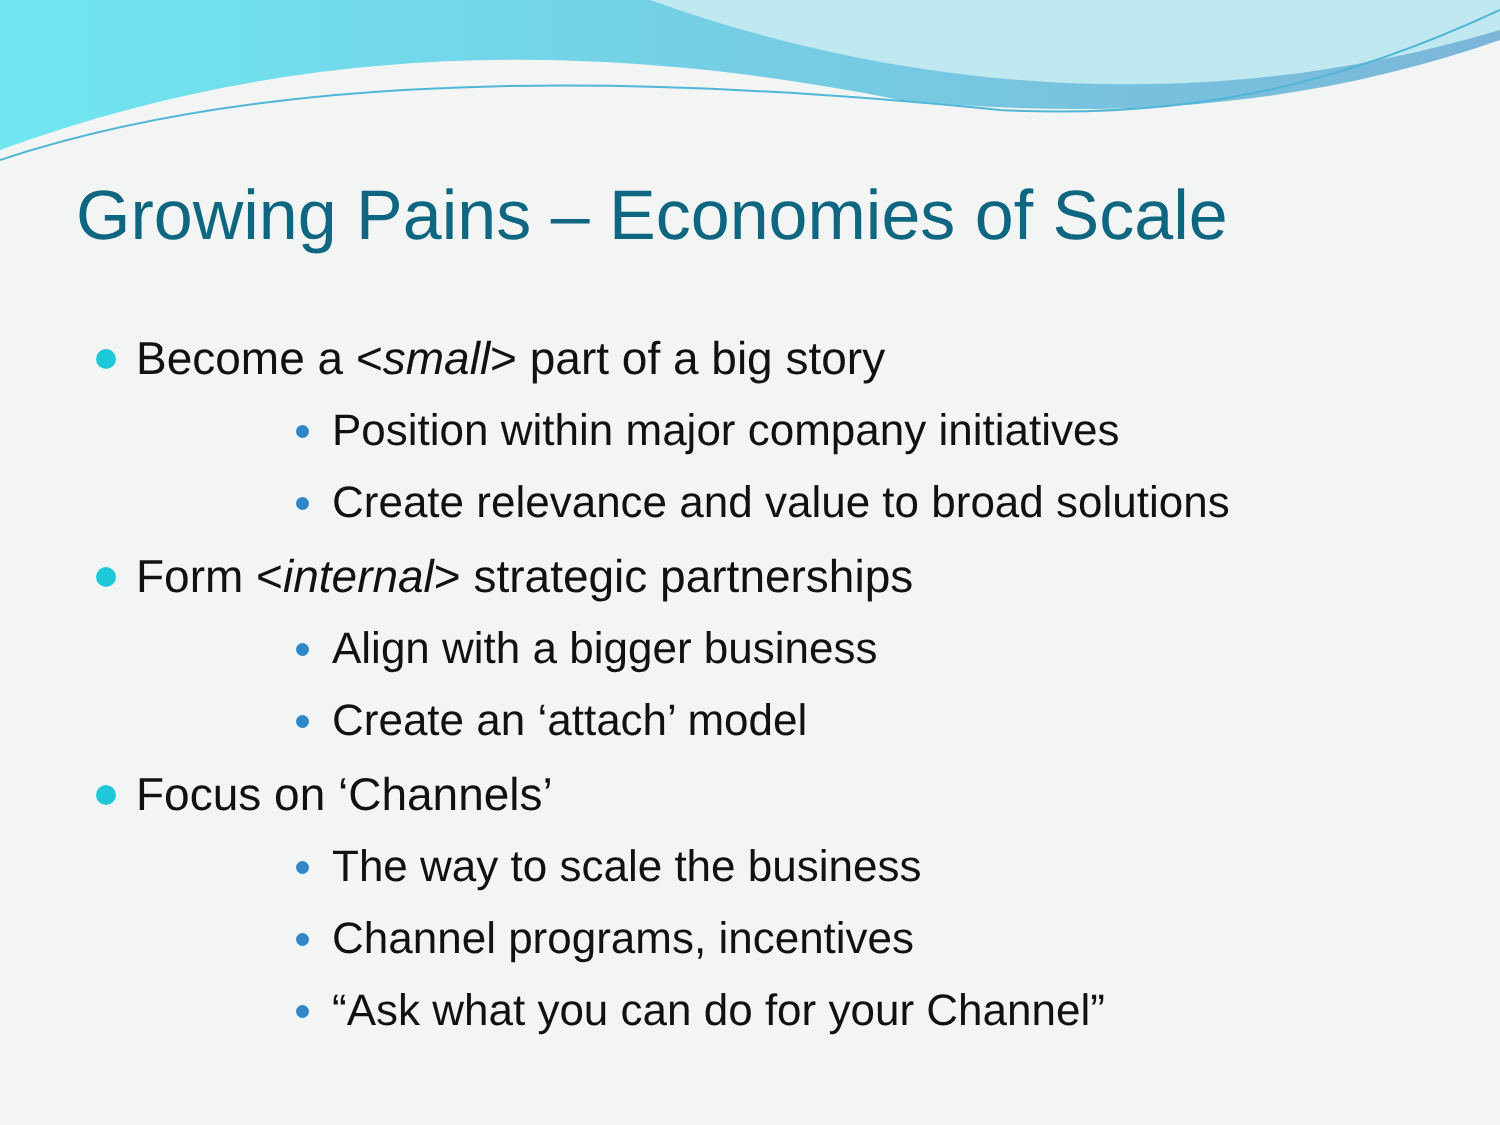Growing Pains – Economies of Scale
Become a <small> part of a big story
Position within major company initiatives
Create relevance and value to broad solutions
Form <internal> strategic partnerships
Align with a bigger business
Create an ‘attach’ model
Focus on ‘Channels’
The way to scale the business
Channel programs, incentives
“Ask what you can do for your Channel”